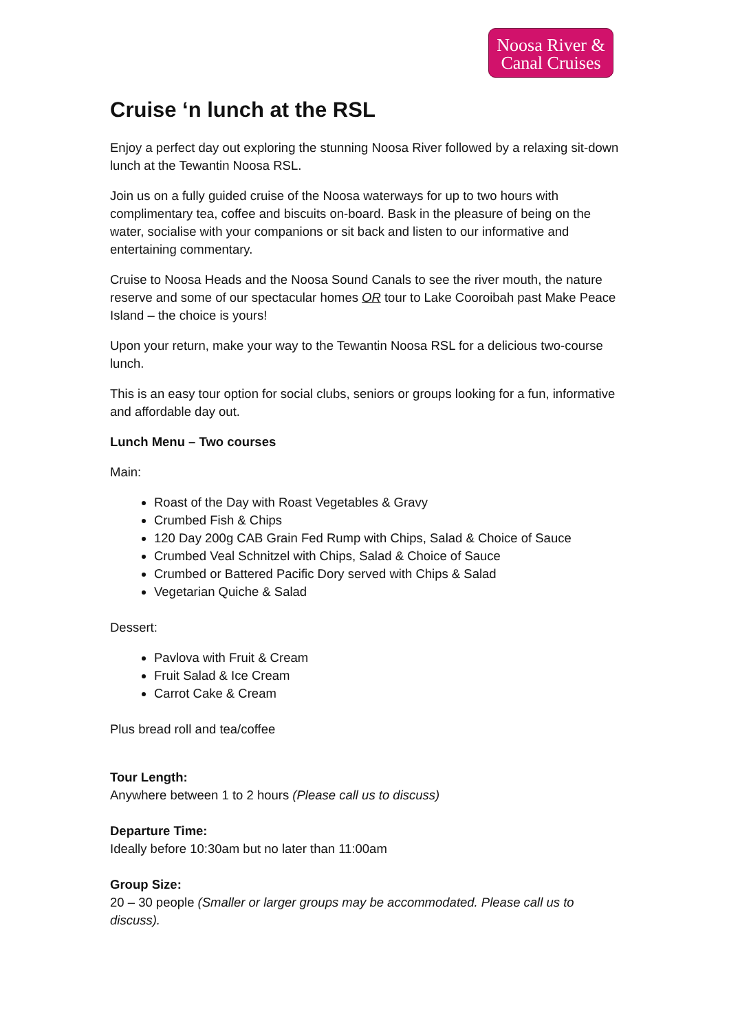Noosa River &
Canal Cruises
Cruise ‘n lunch at the RSL
Enjoy a perfect day out exploring the stunning Noosa River followed by a relaxing sit-down lunch at the Tewantin Noosa RSL.
Join us on a fully guided cruise of the Noosa waterways for up to two hours with complimentary tea, coffee and biscuits on-board. Bask in the pleasure of being on the water, socialise with your companions or sit back and listen to our informative and entertaining commentary.
Cruise to Noosa Heads and the Noosa Sound Canals to see the river mouth, the nature reserve and some of our spectacular homes OR tour to Lake Cooroibah past Make Peace Island – the choice is yours!
Upon your return, make your way to the Tewantin Noosa RSL for a delicious two-course lunch.
This is an easy tour option for social clubs, seniors or groups looking for a fun, informative and affordable day out.
Lunch Menu – Two courses
Main:
Roast of the Day with Roast Vegetables & Gravy
Crumbed Fish & Chips
120 Day 200g CAB Grain Fed Rump with Chips, Salad & Choice of Sauce
Crumbed Veal Schnitzel with Chips, Salad & Choice of Sauce
Crumbed or Battered Pacific Dory served with Chips & Salad
Vegetarian Quiche & Salad
Dessert:
Pavlova with Fruit & Cream
Fruit Salad & Ice Cream
Carrot Cake & Cream
Plus bread roll and tea/coffee
Tour Length:
Anywhere between 1 to 2 hours (Please call us to discuss)
Departure Time:
Ideally before 10:30am but no later than 11:00am
Group Size:
20 – 30 people (Smaller or larger groups may be accommodated. Please call us to discuss).